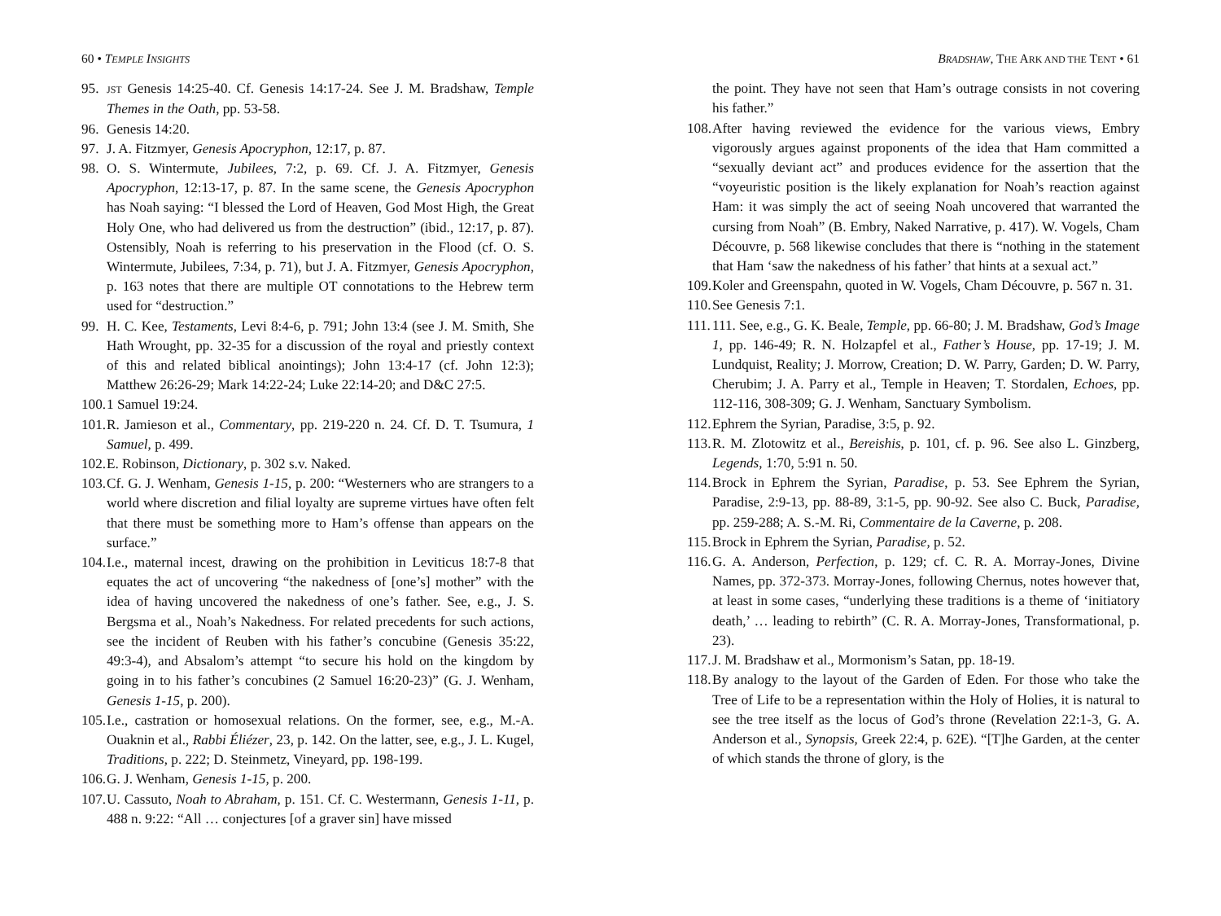60 • TEMPLE INSIGHTS
95. JST Genesis 14:25-40. Cf. Genesis 14:17-24. See J. M. Bradshaw, Temple Themes in the Oath, pp. 53-58.
96. Genesis 14:20.
97. J. A. Fitzmyer, Genesis Apocryphon, 12:17, p. 87.
98. O. S. Wintermute, Jubilees, 7:2, p. 69. Cf. J. A. Fitzmyer, Genesis Apocryphon, 12:13-17, p. 87. In the same scene, the Genesis Apocryphon has Noah saying: “I blessed the Lord of Heaven, God Most High, the Great Holy One, who had delivered us from the destruction” (ibid., 12:17, p. 87). Ostensibly, Noah is referring to his preservation in the Flood (cf. O. S. Wintermute, Jubilees, 7:34, p. 71), but J. A. Fitzmyer, Genesis Apocryphon, p. 163 notes that there are multiple OT connotations to the Hebrew term used for “destruction.”
99. H. C. Kee, Testaments, Levi 8:4-6, p. 791; John 13:4 (see J. M. Smith, She Hath Wrought, pp. 32-35 for a discussion of the royal and priestly context of this and related biblical anointings); John 13:4-17 (cf. John 12:3); Matthew 26:26-29; Mark 14:22-24; Luke 22:14-20; and D&C 27:5.
100. 1 Samuel 19:24.
101. R. Jamieson et al., Commentary, pp. 219-220 n. 24. Cf. D. T. Tsumura, 1 Samuel, p. 499.
102. E. Robinson, Dictionary, p. 302 s.v. Naked.
103. Cf. G. J. Wenham, Genesis 1-15, p. 200: “Westerners who are strangers to a world where discretion and filial loyalty are supreme virtues have often felt that there must be something more to Ham’s offense than appears on the surface.”
104. I.e., maternal incest, drawing on the prohibition in Leviticus 18:7-8 that equates the act of uncovering “the nakedness of [one’s] mother” with the idea of having uncovered the nakedness of one’s father. See, e.g., J. S. Bergsma et al., Noah’s Nakedness. For related precedents for such actions, see the incident of Reuben with his father’s concubine (Genesis 35:22, 49:3-4), and Absalom’s attempt “to secure his hold on the kingdom by going in to his father’s concubines (2 Samuel 16:20-23)” (G. J. Wenham, Genesis 1-15, p. 200).
105. I.e., castration or homosexual relations. On the former, see, e.g., M.-A. Ouaknin et al., Rabbi Éliézer, 23, p. 142. On the latter, see, e.g., J. L. Kugel, Traditions, p. 222; D. Steinmetz, Vineyard, pp. 198-199.
106. G. J. Wenham, Genesis 1-15, p. 200.
107. U. Cassuto, Noah to Abraham, p. 151. Cf. C. Westermann, Genesis 1-11, p. 488 n. 9:22: “All … conjectures [of a graver sin] have missed
BRADSHAW, THE ARK AND THE TENT • 61
the point. They have not seen that Ham’s outrage consists in not covering his father.”
108. After having reviewed the evidence for the various views, Embry vigorously argues against proponents of the idea that Ham committed a “sexually deviant act” and produces evidence for the assertion that the “voyeuristic position is the likely explanation for Noah’s reaction against Ham: it was simply the act of seeing Noah uncovered that warranted the cursing from Noah” (B. Embry, Naked Narrative, p. 417). W. Vogels, Cham Découvre, p. 568 likewise concludes that there is “nothing in the statement that Ham ‘saw the nakedness of his father’ that hints at a sexual act.”
109. Koler and Greenspahn, quoted in W. Vogels, Cham Découvre, p. 567 n. 31.
110. See Genesis 7:1.
111. 111. See, e.g., G. K. Beale, Temple, pp. 66-80; J. M. Bradshaw, God’s Image 1, pp. 146-49; R. N. Holzapfel et al., Father’s House, pp. 17-19; J. M. Lundquist, Reality; J. Morrow, Creation; D. W. Parry, Garden; D. W. Parry, Cherubim; J. A. Parry et al., Temple in Heaven; T. Stordalen, Echoes, pp. 112-116, 308-309; G. J. Wenham, Sanctuary Symbolism.
112. Ephrem the Syrian, Paradise, 3:5, p. 92.
113. R. M. Zlotowitz et al., Bereishis, p. 101, cf. p. 96. See also L. Ginzberg, Legends, 1:70, 5:91 n. 50.
114. Brock in Ephrem the Syrian, Paradise, p. 53. See Ephrem the Syrian, Paradise, 2:9-13, pp. 88-89, 3:1-5, pp. 90-92. See also C. Buck, Paradise, pp. 259-288; A. S.-M. Ri, Commentaire de la Caverne, p. 208.
115. Brock in Ephrem the Syrian, Paradise, p. 52.
116. G. A. Anderson, Perfection, p. 129; cf. C. R. A. Morray-Jones, Divine Names, pp. 372-373. Morray-Jones, following Chernus, notes however that, at least in some cases, “underlying these traditions is a theme of ‘initiatory death,’ … leading to rebirth” (C. R. A. Morray-Jones, Transformational, p. 23).
117. J. M. Bradshaw et al., Mormonism’s Satan, pp. 18-19.
118. By analogy to the layout of the Garden of Eden. For those who take the Tree of Life to be a representation within the Holy of Holies, it is natural to see the tree itself as the locus of God’s throne (Revelation 22:1-3, G. A. Anderson et al., Synopsis, Greek 22:4, p. 62E). “[T]he Garden, at the center of which stands the throne of glory, is the